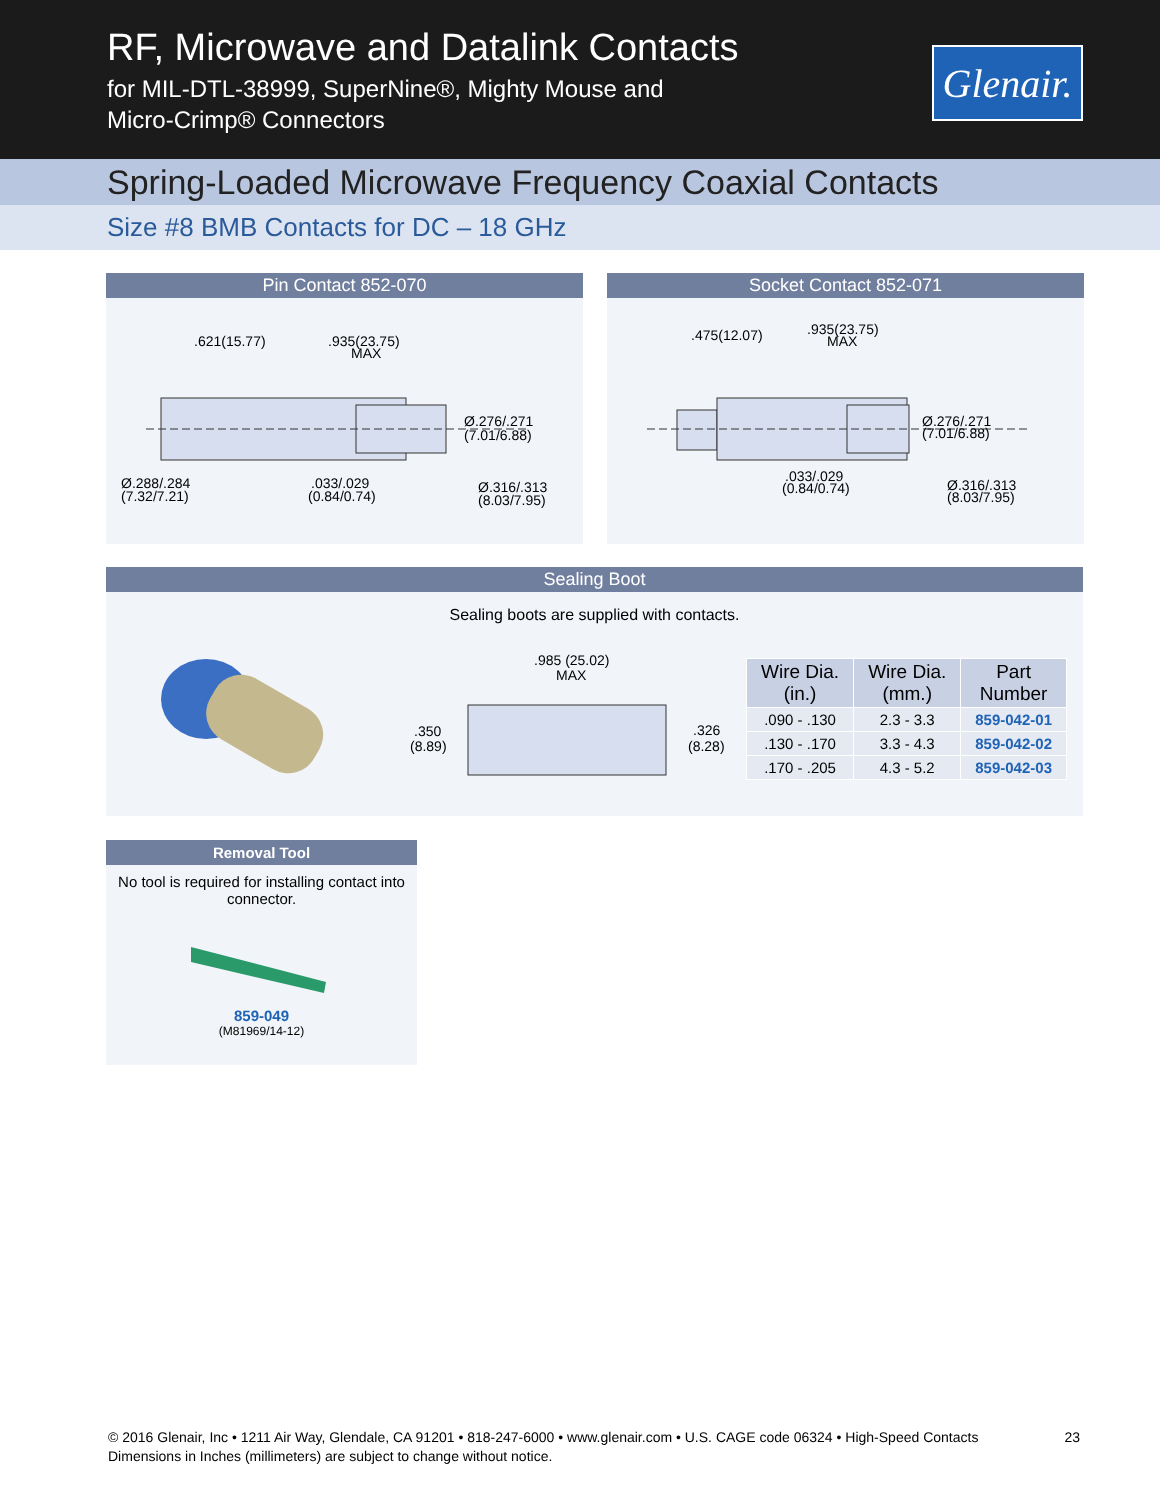RF, Microwave and Datalink Contacts
for MIL-DTL-38999, SuperNine®, Mighty Mouse and
Micro-Crimp® Connectors
Glenair.
Spring-Loaded Microwave Frequency Coaxial Contacts
Size #8 BMB Contacts for DC – 18 GHz
Pin Contact 852-070
.621(15.77)
.935(23.75)
MAX
Ø.276/.271
(7.01/6.88)
Ø.288/.284
(7.32/7.21)
.033/.029
(0.84/0.74)
Ø.316/.313
(8.03/7.95)
Socket Contact 852-071
.475(12.07)
.935(23.75)
MAX
Ø.276/.271
(7.01/6.88)
.033/.029
(0.84/0.74)
Ø.316/.313
(8.03/7.95)
Sealing Boot
Sealing boots are supplied with contacts.
.985 (25.02)
MAX
.350
(8.89)
.326
(8.28)
| Wire Dia. (in.) | Wire Dia. (mm.) | Part Number |
| --- | --- | --- |
| .090 - .130 | 2.3 - 3.3 | 859-042-01 |
| .130 - .170 | 3.3 - 4.3 | 859-042-02 |
| .170 - .205 | 4.3 - 5.2 | 859-042-03 |
Removal Tool
No tool is required for installing contact into connector.
859-049
(M81969/14-12)
© 2016 Glenair, Inc • 1211 Air Way, Glendale, CA 91201 • 818-247-6000 • www.glenair.com • U.S. CAGE code 06324 • High-Speed Contacts 23
Dimensions in Inches (millimeters) are subject to change without notice.